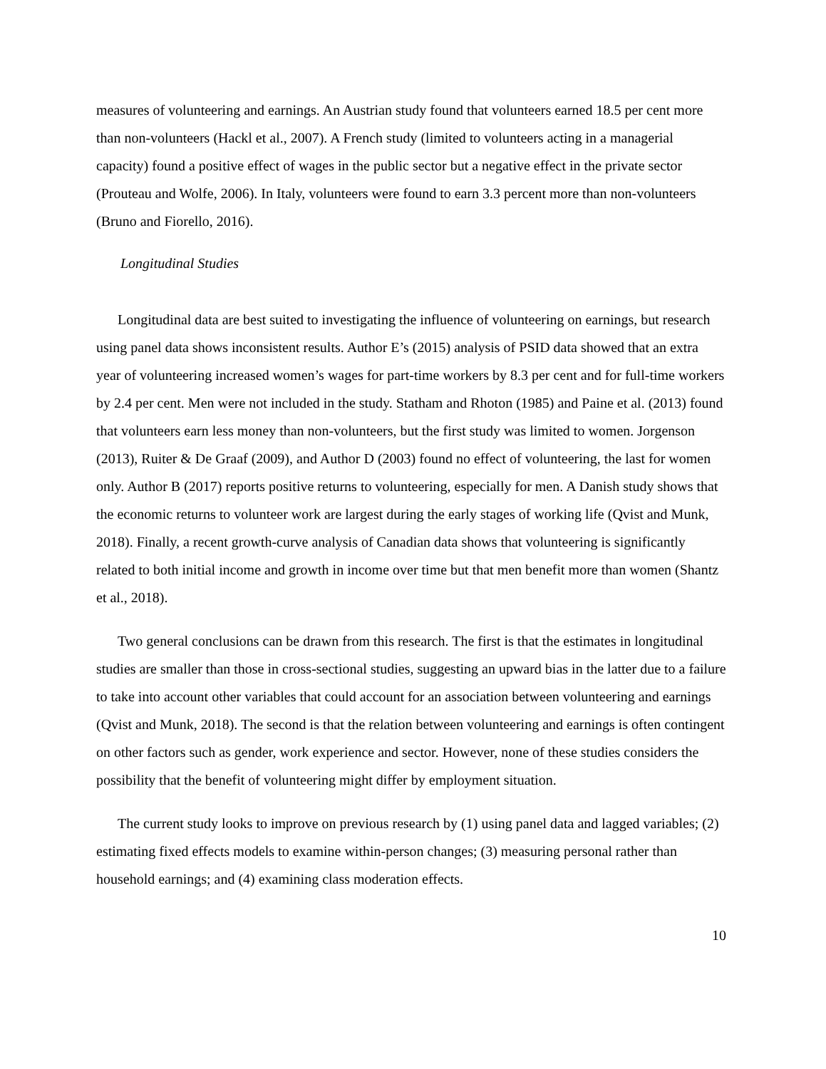measures of volunteering and earnings. An Austrian study found that volunteers earned 18.5 per cent more than non-volunteers (Hackl et al., 2007). A French study (limited to volunteers acting in a managerial capacity) found a positive effect of wages in the public sector but a negative effect in the private sector (Prouteau and Wolfe, 2006). In Italy, volunteers were found to earn 3.3 percent more than non-volunteers (Bruno and Fiorello, 2016).
Longitudinal Studies
Longitudinal data are best suited to investigating the influence of volunteering on earnings, but research using panel data shows inconsistent results. Author E’s (2015) analysis of PSID data showed that an extra year of volunteering increased women’s wages for part-time workers by 8.3 per cent and for full-time workers by 2.4 per cent. Men were not included in the study. Statham and Rhoton (1985) and Paine et al. (2013) found that volunteers earn less money than non-volunteers, but the first study was limited to women. Jorgenson (2013), Ruiter & De Graaf (2009), and Author D (2003) found no effect of volunteering, the last for women only. Author B (2017) reports positive returns to volunteering, especially for men. A Danish study shows that the economic returns to volunteer work are largest during the early stages of working life (Qvist and Munk, 2018). Finally, a recent growth-curve analysis of Canadian data shows that volunteering is significantly related to both initial income and growth in income over time but that men benefit more than women (Shantz et al., 2018).
Two general conclusions can be drawn from this research. The first is that the estimates in longitudinal studies are smaller than those in cross-sectional studies, suggesting an upward bias in the latter due to a failure to take into account other variables that could account for an association between volunteering and earnings (Qvist and Munk, 2018). The second is that the relation between volunteering and earnings is often contingent on other factors such as gender, work experience and sector. However, none of these studies considers the possibility that the benefit of volunteering might differ by employment situation.
The current study looks to improve on previous research by (1) using panel data and lagged variables; (2) estimating fixed effects models to examine within-person changes; (3) measuring personal rather than household earnings; and (4) examining class moderation effects.
10